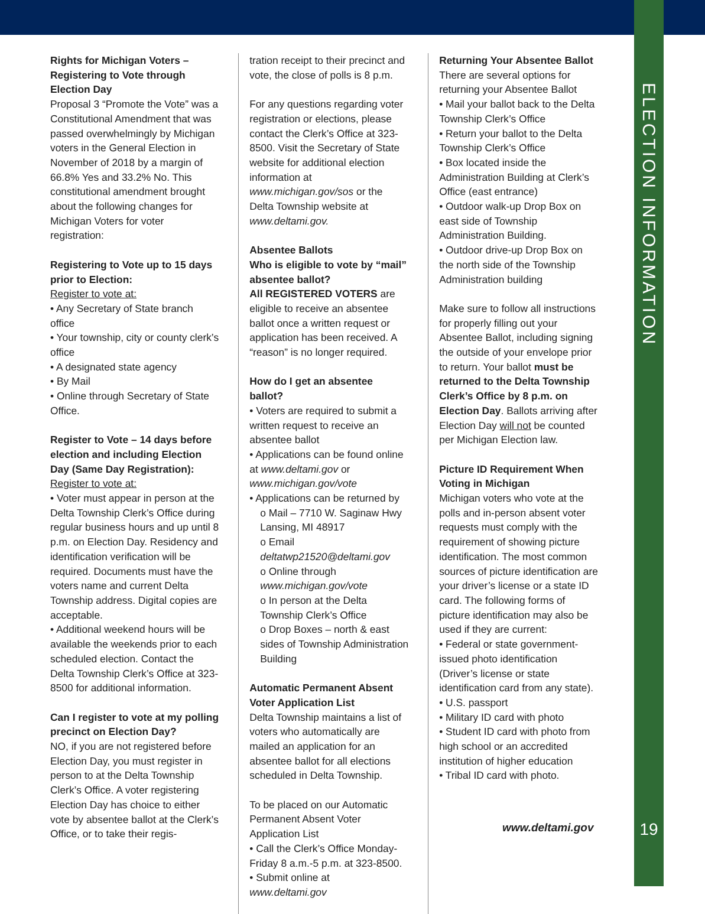ELECTION INFORMATION
Rights for Michigan Voters – Registering to Vote through Election Day
Proposal 3 “Promote the Vote” was a Constitutional Amendment that was passed overwhelmingly by Michigan voters in the General Election in November of 2018 by a margin of 66.8% Yes and 33.2% No. This constitutional amendment brought about the following changes for Michigan Voters for voter registration:
Registering to Vote up to 15 days prior to Election:
Register to vote at:
• Any Secretary of State branch office
• Your township, city or county clerk’s office
• A designated state agency
• By Mail
• Online through Secretary of State Office.
Register to Vote – 14 days before election and including Election Day (Same Day Registration):
Register to vote at:
• Voter must appear in person at the Delta Township Clerk’s Office during regular business hours and up until 8 p.m. on Election Day. Residency and identification verification will be required. Documents must have the voters name and current Delta Township address. Digital copies are acceptable.
• Additional weekend hours will be available the weekends prior to each scheduled election. Contact the Delta Township Clerk’s Office at 323-8500 for additional information.
Can I register to vote at my polling precinct on Election Day?
NO, if you are not registered before Election Day, you must register in person to at the Delta Township Clerk’s Office. A voter registering Election Day has choice to either vote by absentee ballot at the Clerk’s Office, or to take their regis-
tration receipt to their precinct and vote, the close of polls is 8 p.m.
For any questions regarding voter registration or elections, please contact the Clerk’s Office at 323-8500. Visit the Secretary of State website for additional election information at www.michigan.gov/sos or the Delta Township website at www.deltami.gov.
Absentee Ballots
Who is eligible to vote by “mail” absentee ballot?
All REGISTERED VOTERS are eligible to receive an absentee ballot once a written request or application has been received. A “reason” is no longer required.
How do I get an absentee ballot?
• Voters are required to submit a written request to receive an absentee ballot
• Applications can be found online at www.deltami.gov or www.michigan.gov/vote
• Applications can be returned by
o Mail – 7710 W. Saginaw Hwy Lansing, MI 48917
o Email deltatwp21520@deltami.gov
o Online through www.michigan.gov/vote
o In person at the Delta Township Clerk’s Office
o Drop Boxes – north & east sides of Township Administration Building
Automatic Permanent Absent Voter Application List
Delta Township maintains a list of voters who automatically are mailed an application for an absentee ballot for all elections scheduled in Delta Township.
To be placed on our Automatic Permanent Absent Voter Application List
• Call the Clerk’s Office Monday-Friday 8 a.m.-5 p.m. at 323-8500.
• Submit online at www.deltami.gov
Returning Your Absentee Ballot
There are several options for returning your Absentee Ballot
• Mail your ballot back to the Delta Township Clerk’s Office
• Return your ballot to the Delta Township Clerk’s Office
• Box located inside the Administration Building at Clerk’s Office (east entrance)
• Outdoor walk-up Drop Box on east side of Township Administration Building.
• Outdoor drive-up Drop Box on the north side of the Township Administration building
Make sure to follow all instructions for properly filling out your Absentee Ballot, including signing the outside of your envelope prior to return. Your ballot must be returned to the Delta Township Clerk’s Office by 8 p.m. on Election Day. Ballots arriving after Election Day will not be counted per Michigan Election law.
Picture ID Requirement When Voting in Michigan
Michigan voters who vote at the polls and in-person absent voter requests must comply with the requirement of showing picture identification. The most common sources of picture identification are your driver’s license or a state ID card. The following forms of picture identification may also be used if they are current:
• Federal or state government-issued photo identification (Driver’s license or state identification card from any state).
• U.S. passport
• Military ID card with photo
• Student ID card with photo from high school or an accredited institution of higher education
• Tribal ID card with photo.
www.deltami.gov 19